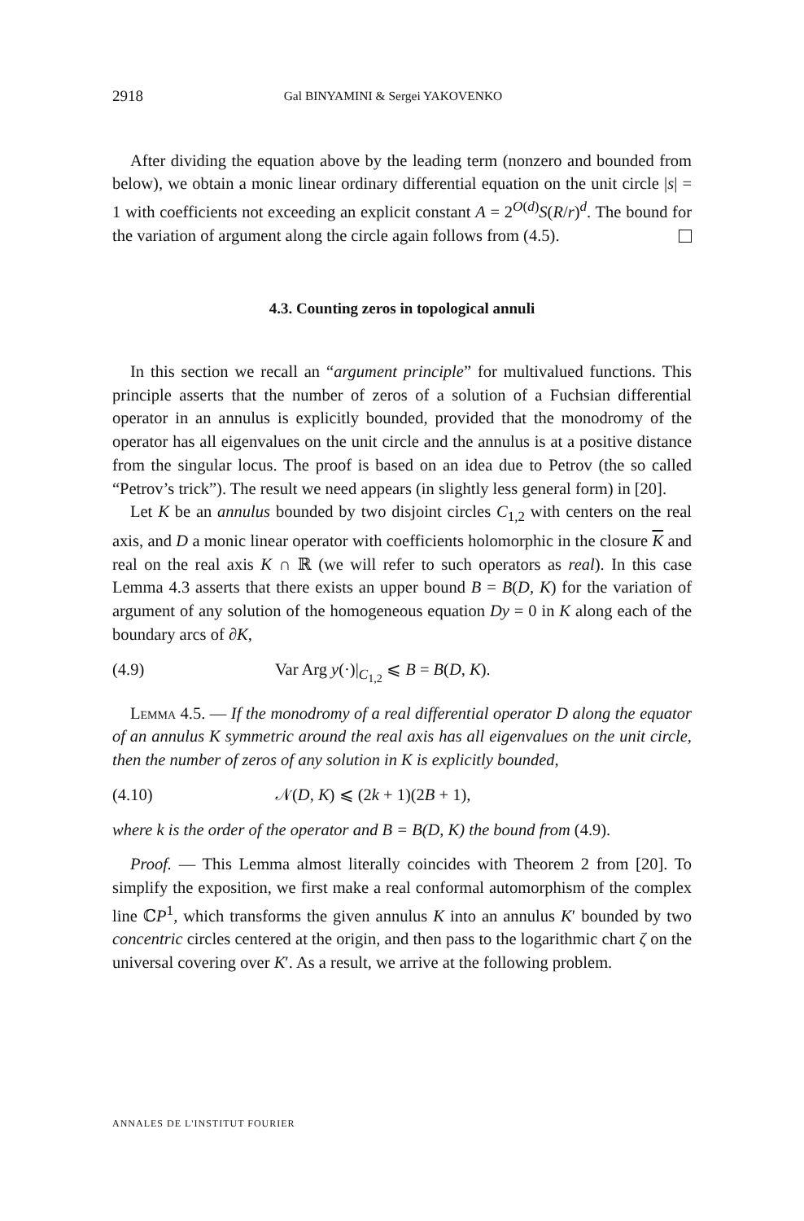2918 Gal BINYAMINI & Sergei YAKOVENKO
After dividing the equation above by the leading term (nonzero and bounded from below), we obtain a monic linear ordinary differential equation on the unit circle |s| = 1 with coefficients not exceeding an explicit constant A = 2<sup>O(d)</sup>S(R/r)<sup>d</sup>. The bound for the variation of argument along the circle again follows from (4.5).
4.3. Counting zeros in topological annuli
In this section we recall an “argument principle” for multivalued functions. This principle asserts that the number of zeros of a solution of a Fuchsian differential operator in an annulus is explicitly bounded, provided that the monodromy of the operator has all eigenvalues on the unit circle and the annulus is at a positive distance from the singular locus. The proof is based on an idea due to Petrov (the so called “Petrov’s trick”). The result we need appears (in slightly less general form) in [20].
Let K be an annulus bounded by two disjoint circles C<sub>1,2</sub> with centers on the real axis, and D a monic linear operator with coefficients holomorphic in the closure K and real on the real axis K ∩ ℝ (we will refer to such operators as real). In this case Lemma 4.3 asserts that there exists an upper bound B = B(D, K) for the variation of argument of any solution of the homogeneous equation Dy = 0 in K along each of the boundary arcs of ∂K,
(4.9) Var Arg y(·)|<sub>C<sub>1,2</sub></sub> ⩽ B = B(D, K).
Lemma 4.5. — If the monodromy of a real differential operator D along the equator of an annulus K symmetric around the real axis has all eigenvalues on the unit circle, then the number of zeros of any solution in K is explicitly bounded,
(4.10) 𝒩(D, K) ⩽ (2k + 1)(2B + 1),
where k is the order of the operator and B = B(D, K) the bound from (4.9).
Proof. — This Lemma almost literally coincides with Theorem 2 from [20]. To simplify the exposition, we first make a real conformal automorphism of the complex line ℂP<sup>1</sup>, which transforms the given annulus K into an annulus K′ bounded by two concentric circles centered at the origin, and then pass to the logarithmic chart ζ on the universal covering over K′. As a result, we arrive at the following problem.
ANNALES DE L'INSTITUT FOURIER